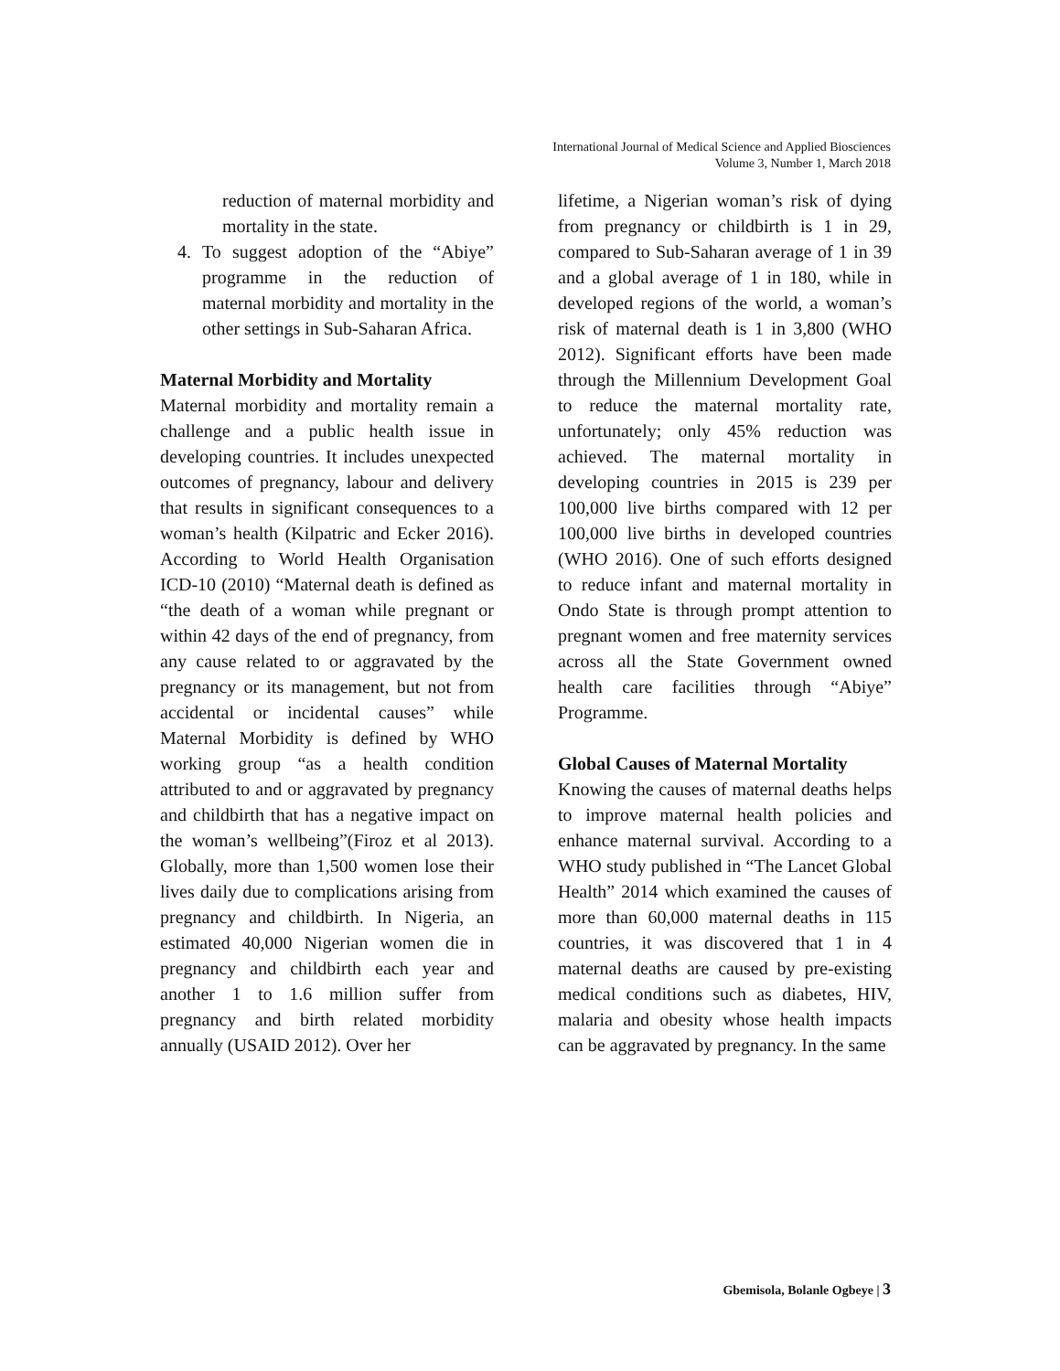International Journal of Medical Science and Applied Biosciences
Volume 3, Number 1, March 2018
reduction of maternal morbidity and mortality in the state.
4. To suggest adoption of the “Abiye” programme in the reduction of maternal morbidity and mortality in the other settings in Sub-Saharan Africa.
Maternal Morbidity and Mortality
Maternal morbidity and mortality remain a challenge and a public health issue in developing countries. It includes unexpected outcomes of pregnancy, labour and delivery that results in significant consequences to a woman’s health (Kilpatric and Ecker 2016). According to World Health Organisation ICD-10 (2010) “Maternal death is defined as “the death of a woman while pregnant or within 42 days of the end of pregnancy, from any cause related to or aggravated by the pregnancy or its management, but not from accidental or incidental causes” while Maternal Morbidity is defined by WHO working group “as a health condition attributed to and or aggravated by pregnancy and childbirth that has a negative impact on the woman’s wellbeing”(Firoz et al 2013). Globally, more than 1,500 women lose their lives daily due to complications arising from pregnancy and childbirth. In Nigeria, an estimated 40,000 Nigerian women die in pregnancy and childbirth each year and another 1 to 1.6 million suffer from pregnancy and birth related morbidity annually (USAID 2012). Over her
lifetime, a Nigerian woman’s risk of dying from pregnancy or childbirth is 1 in 29, compared to Sub-Saharan average of 1 in 39 and a global average of 1 in 180, while in developed regions of the world, a woman’s risk of maternal death is 1 in 3,800 (WHO 2012). Significant efforts have been made through the Millennium Development Goal to reduce the maternal mortality rate, unfortunately; only 45% reduction was achieved. The maternal mortality in developing countries in 2015 is 239 per 100,000 live births compared with 12 per 100,000 live births in developed countries (WHO 2016). One of such efforts designed to reduce infant and maternal mortality in Ondo State is through prompt attention to pregnant women and free maternity services across all the State Government owned health care facilities through “Abiye” Programme.
Global Causes of Maternal Mortality
Knowing the causes of maternal deaths helps to improve maternal health policies and enhance maternal survival. According to a WHO study published in “The Lancet Global Health” 2014 which examined the causes of more than 60,000 maternal deaths in 115 countries, it was discovered that 1 in 4 maternal deaths are caused by pre-existing medical conditions such as diabetes, HIV, malaria and obesity whose health impacts can be aggravated by pregnancy. In the same
Gbemisola, Bolanle Ogbeye | 3